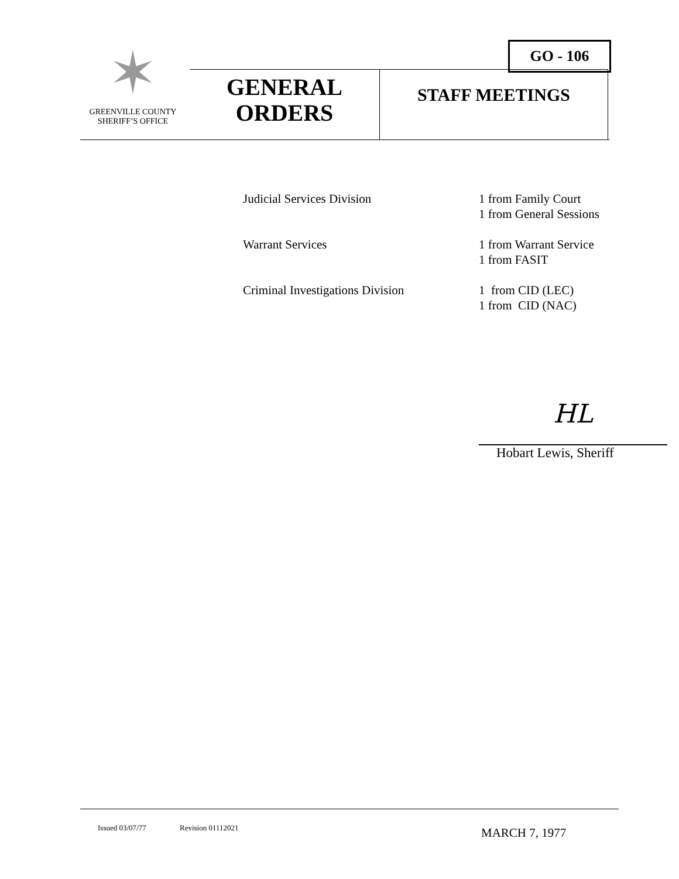✶
GREENVILLE COUNTY
SHERIFF’S OFFICE
GO - 106
GENERAL
ORDERS
STAFF MEETINGS
Judicial Services Division 1 from Family Court
1 from General Sessions
Warrant Services 1 from Warrant Service
1 from FASIT
Criminal Investigations Division
1 from CID (LEC)
1 from CID (NAC)
HL
Hobart Lewis, Sheriff
Issued 03/07/77 Revision 01112021 MARCH 7, 1977